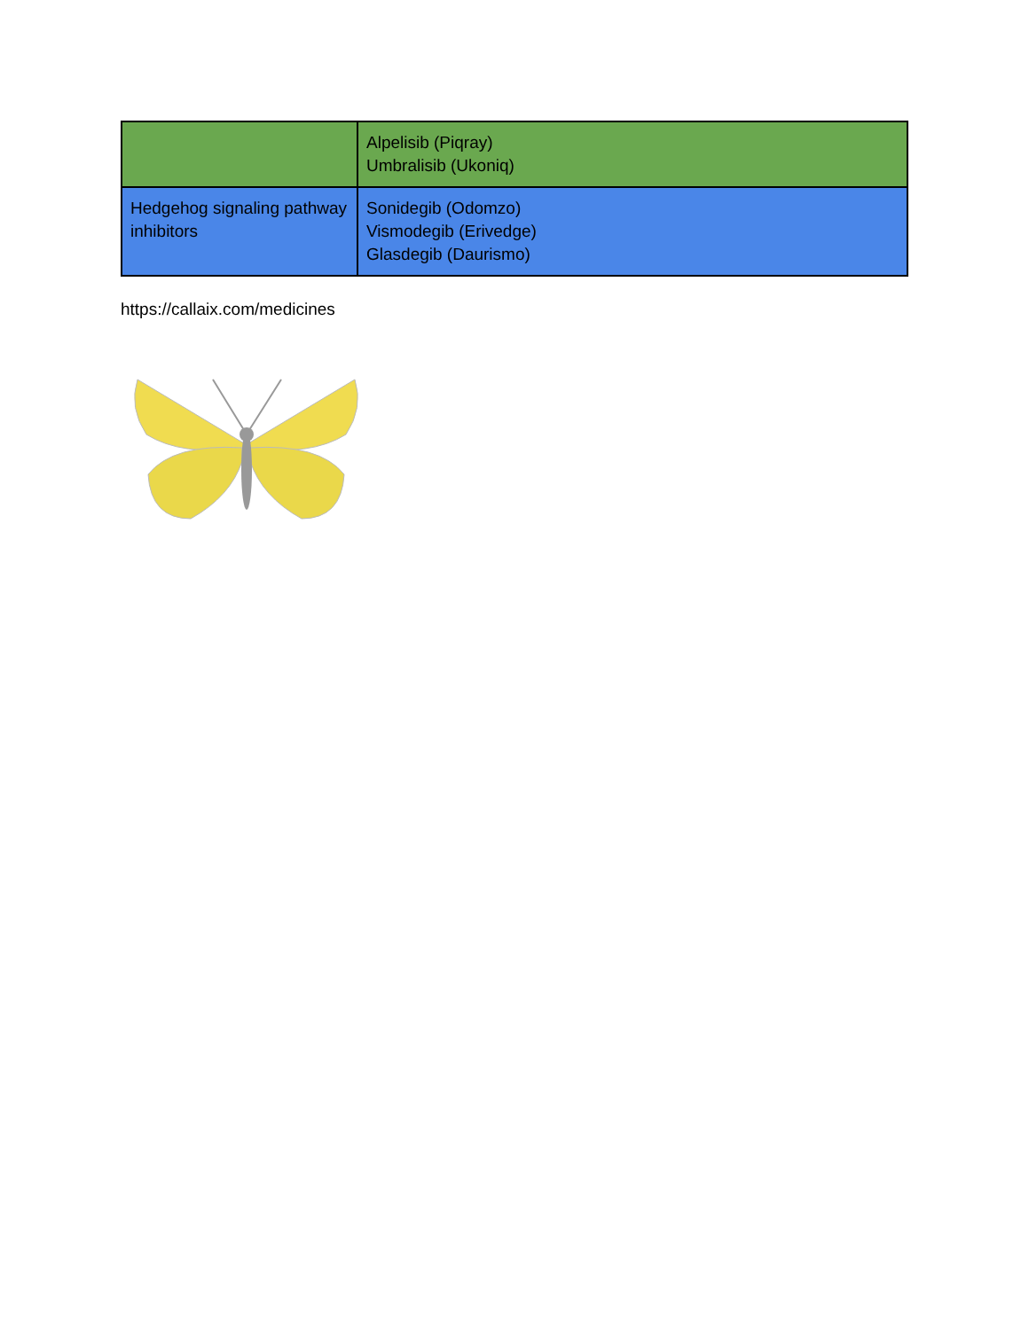| | Alpelisib (Piqray) Umbralisib (Ukoniq) |
| Hedgehog signaling pathway inhibitors | Sonidegib (Odomzo) Vismodegib (Erivedge) Glasdegib (Daurismo) |
https://callaix.com/medicines